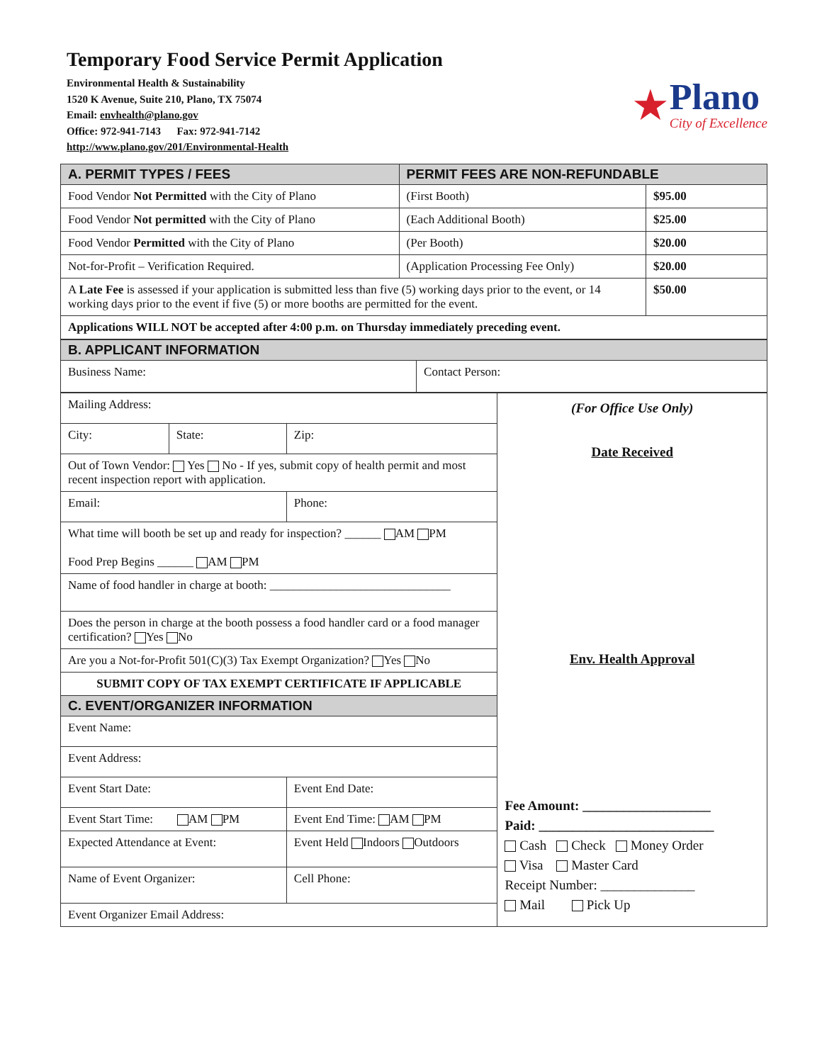Temporary Food Service Permit Application
Environmental Health & Sustainability
1520 K Avenue, Suite 210, Plano, TX 75074
Email: envhealth@plano.gov
Office: 972-941-7143 Fax: 972-941-7142
http://www.plano.gov/201/Environmental-Health
★
Plano
City of Excellence
| A. PERMIT TYPES / FEES | PERMIT FEES ARE NON-REFUNDABLE | |
| --- | --- | --- |
| Food Vendor Not Permitted with the City of Plano | (First Booth) | $95.00 |
| Food Vendor Not permitted with the City of Plano | (Each Additional Booth) | $25.00 |
| Food Vendor Permitted with the City of Plano | (Per Booth) | $20.00 |
| Not-for-Profit – Verification Required. | (Application Processing Fee Only) | $20.00 |
| A Late Fee is assessed if your application is submitted less than five (5) working days prior to the event, or 14 working days prior to the event if five (5) or more booths are permitted for the event. | | $50.00 |
| Applications WILL NOT be accepted after 4:00 p.m. on Thursday immediately preceding event. | | |
| B. APPLICANT INFORMATION | |
| --- | --- |
| Business Name: | Contact Person: |
| Mailing Address: | | |
| City: | State: | Zip: |
| Out of Town Vendor: Yes No - If yes, submit copy of health permit and most recent inspection report with application. | | |
| Email: | | Phone: |
| What time will booth be set up and ready for inspection? ______ AM PM Food Prep Begins ______ AM PM | | |
| Name of food handler in charge at booth: ______________________________ | | |
| Does the person in charge at the booth possess a food handler card or a food manager certification? Yes No | | |
| Are you a Not-for-Profit 501(C)(3) Tax Exempt Organization? Yes No | | |
| SUBMIT COPY OF TAX EXEMPT CERTIFICATE IF APPLICABLE | | |
| C. EVENT/ORGANIZER INFORMATION | | |
| Event Name: | | |
| Event Address: | | |
| Event Start Date: | | Event End Date: |
| Event Start Time: AM PM | | Event End Time: AM PM |
| Expected Attendance at Event: | | Event Held Indoors Outdoors |
| Name of Event Organizer: | | Cell Phone: |
| Event Organizer Email Address: | | |
(For Office Use Only)
Date Received
Env. Health Approval
Fee Amount: ___________________
Paid: __________________________
Cash Check Money Order
Visa Master Card
Receipt Number: ______________
Mail Pick Up